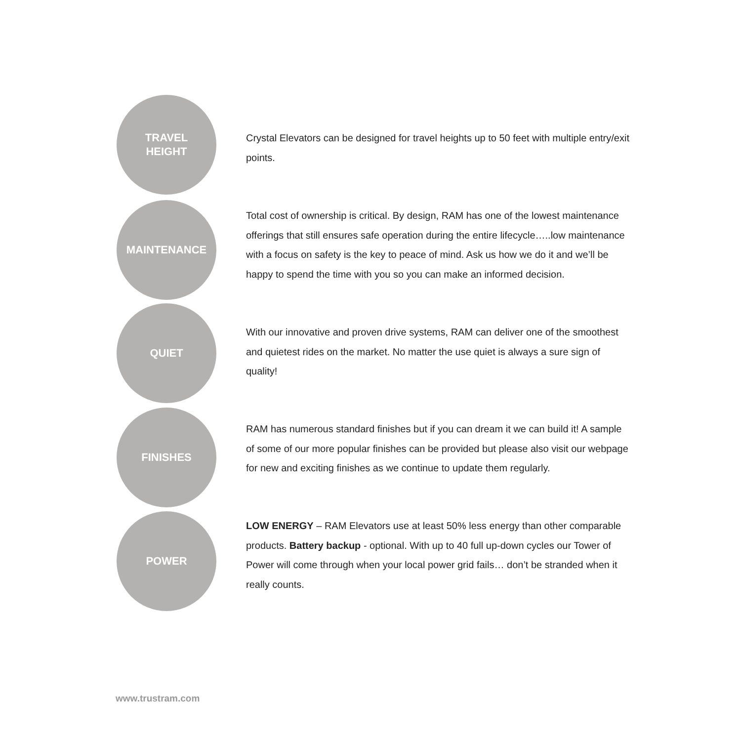TRAVEL
HEIGHT
Crystal Elevators can be designed for travel heights up to 50 feet with multiple entry/exit points.
MAINTENANCE
Total cost of ownership is critical. By design, RAM has one of the lowest maintenance offerings that still ensures safe operation during the entire lifecycle…..low maintenance with a focus on safety is the key to peace of mind. Ask us how we do it and we’ll be happy to spend the time with you so you can make an informed decision.
QUIET
With our innovative and proven drive systems, RAM can deliver one of the smoothest and quietest rides on the market. No matter the use quiet is always a sure sign of quality!
FINISHES
RAM has numerous standard finishes but if you can dream it we can build it! A sample of some of our more popular finishes can be provided but please also visit our webpage for new and exciting finishes as we continue to update them regularly.
POWER
LOW ENERGY – RAM Elevators use at least 50% less energy than other comparable products. Battery backup - optional. With up to 40 full up-down cycles our Tower of Power will come through when your local power grid fails… don’t be stranded when it really counts.
www.trustram.com